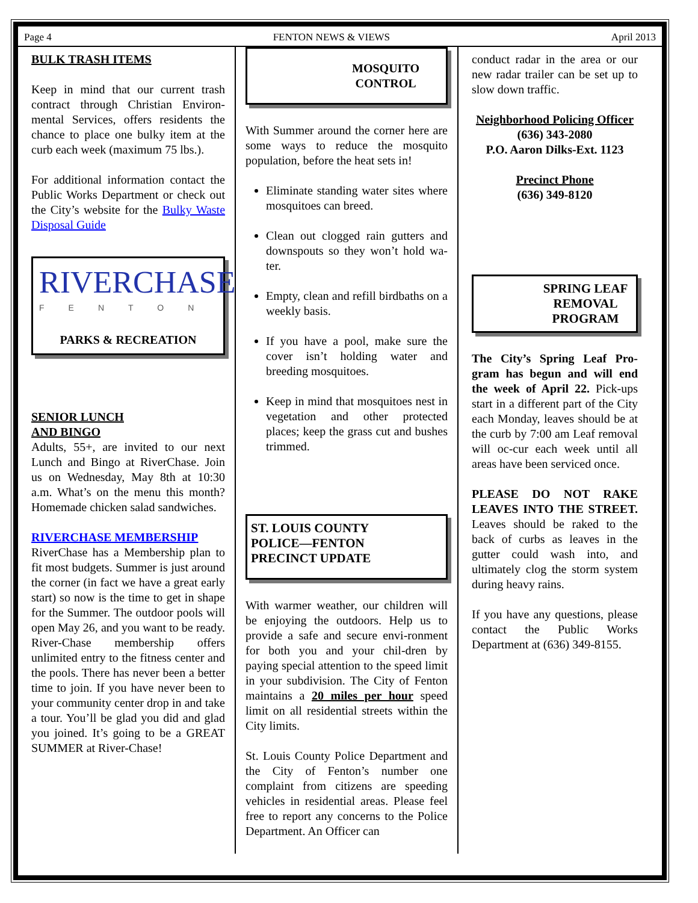Page 4 FENTON NEWS & VIEWS April 2013
BULK TRASH ITEMS
Keep in mind that our current trash contract through Christian Environ-mental Services, offers residents the chance to place one bulky item at the curb each week (maximum 75 lbs.).
For additional information contact the Public Works Department or check out the City’s website for the Bulky Waste Disposal Guide
RIVERCHASE
FENTON
PARKS & RECREATION
SENIOR LUNCH
AND BINGO
Adults, 55+, are invited to our next Lunch and Bingo at RiverChase. Join us on Wednesday, May 8th at 10:30 a.m. What’s on the menu this month? Homemade chicken salad sandwiches.
RIVERCHASE MEMBERSHIP
RiverChase has a Membership plan to fit most budgets. Summer is just around the corner (in fact we have a great early start) so now is the time to get in shape for the Summer. The outdoor pools will open May 26, and you want to be ready. River-Chase membership offers unlimited entry to the fitness center and the pools. There has never been a better time to join. If you have never been to your community center drop in and take a tour. You’ll be glad you did and glad you joined. It’s going to be a GREAT SUMMER at River-Chase!
MOSQUITO
CONTROL
With Summer around the corner here are some ways to reduce the mosquito population, before the heat sets in!
Eliminate standing water sites where mosquitoes can breed.
Clean out clogged rain gutters and downspouts so they won’t hold wa-ter.
Empty, clean and refill birdbaths on a weekly basis.
If you have a pool, make sure the cover isn’t holding water and breeding mosquitoes.
Keep in mind that mosquitoes nest in vegetation and other protected places; keep the grass cut and bushes trimmed.
ST. LOUIS COUNTY POLICE—FENTON PRECINCT UPDATE
With warmer weather, our children will be enjoying the outdoors. Help us to provide a safe and secure envi-ronment for both you and your chil-dren by paying special attention to the speed limit in your subdivision. The City of Fenton maintains a 20 miles per hour speed limit on all residential streets within the City limits.
St. Louis County Police Department and the City of Fenton’s number one complaint from citizens are speeding vehicles in residential areas. Please feel free to report any concerns to the Police Department. An Officer can
conduct radar in the area or our new radar trailer can be set up to slow down traffic.
Neighborhood Policing Officer
(636) 343-2080
P.O. Aaron Dilks-Ext. 1123
Precinct Phone
(636) 349-8120
SPRING LEAF REMOVAL PROGRAM
The City’s Spring Leaf Pro-gram has begun and will end the week of April 22. Pick-ups start in a different part of the City each Monday, leaves should be at the curb by 7:00 am Leaf removal will oc-cur each week until all areas have been serviced once.
PLEASE DO NOT RAKE LEAVES INTO THE STREET. Leaves should be raked to the back of curbs as leaves in the gutter could wash into, and ultimately clog the storm system during heavy rains.
If you have any questions, please contact the Public Works Department at (636) 349-8155.